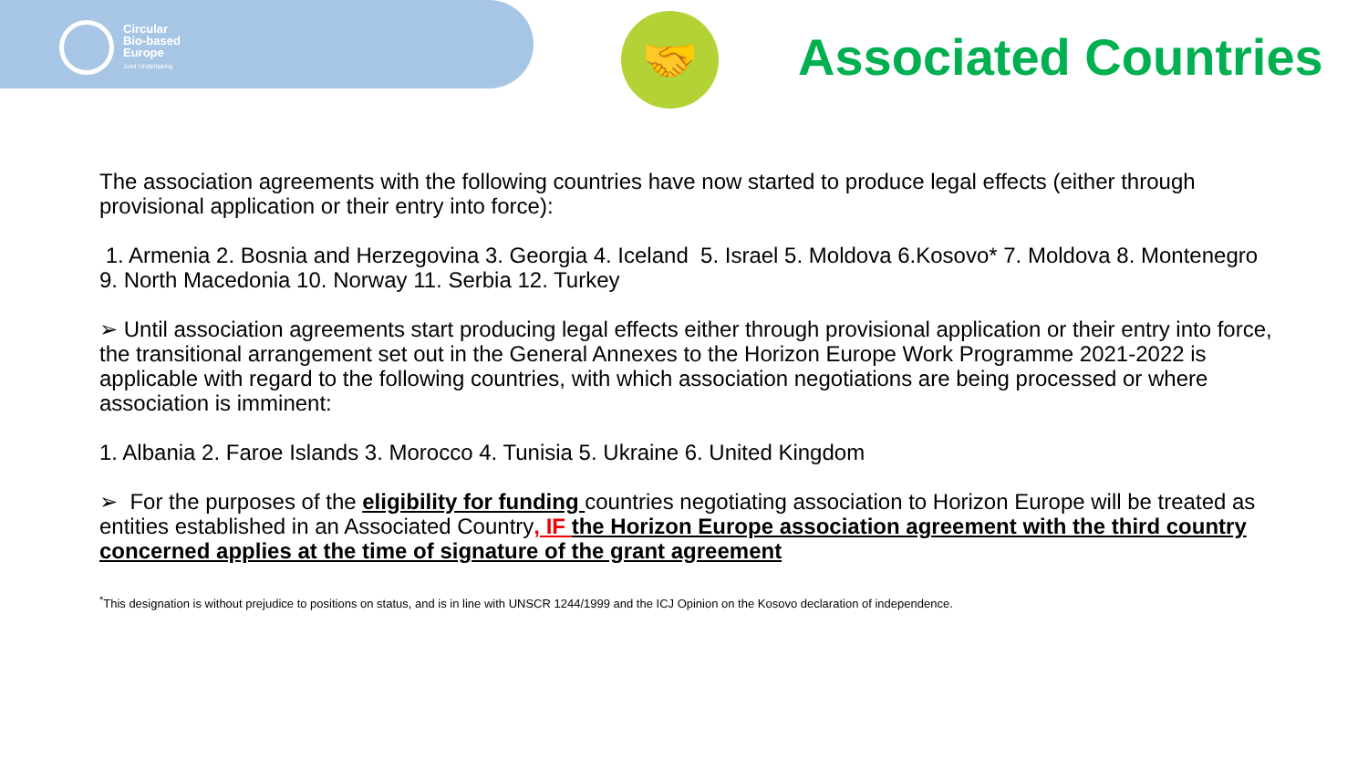Circular
Bio-based
Europe
Joint Undertaking
🤝 Associated Countries
The association agreements with the following countries have now started to produce legal effects (either through provisional application or their entry into force):
1. Armenia 2. Bosnia and Herzegovina 3. Georgia 4. Iceland 5. Israel 5. Moldova 6.Kosovo* 7. Moldova 8. Montenegro 9. North Macedonia 10. Norway 11. Serbia 12. Turkey
➢ Until association agreements start producing legal effects either through provisional application or their entry into force, the transitional arrangement set out in the General Annexes to the Horizon Europe Work Programme 2021-2022 is applicable with regard to the following countries, with which association negotiations are being processed or where association is imminent:
1. Albania 2. Faroe Islands 3. Morocco 4. Tunisia 5. Ukraine 6. United Kingdom
➢ For the purposes of the eligibility for funding countries negotiating association to Horizon Europe will be treated as entities established in an Associated Country, IF the Horizon Europe association agreement with the third country concerned applies at the time of signature of the grant agreement
<sup>*</sup> This designation is without prejudice to positions on status, and is in line with UNSCR 1244/1999 and the ICJ Opinion on the Kosovo declaration of independence.